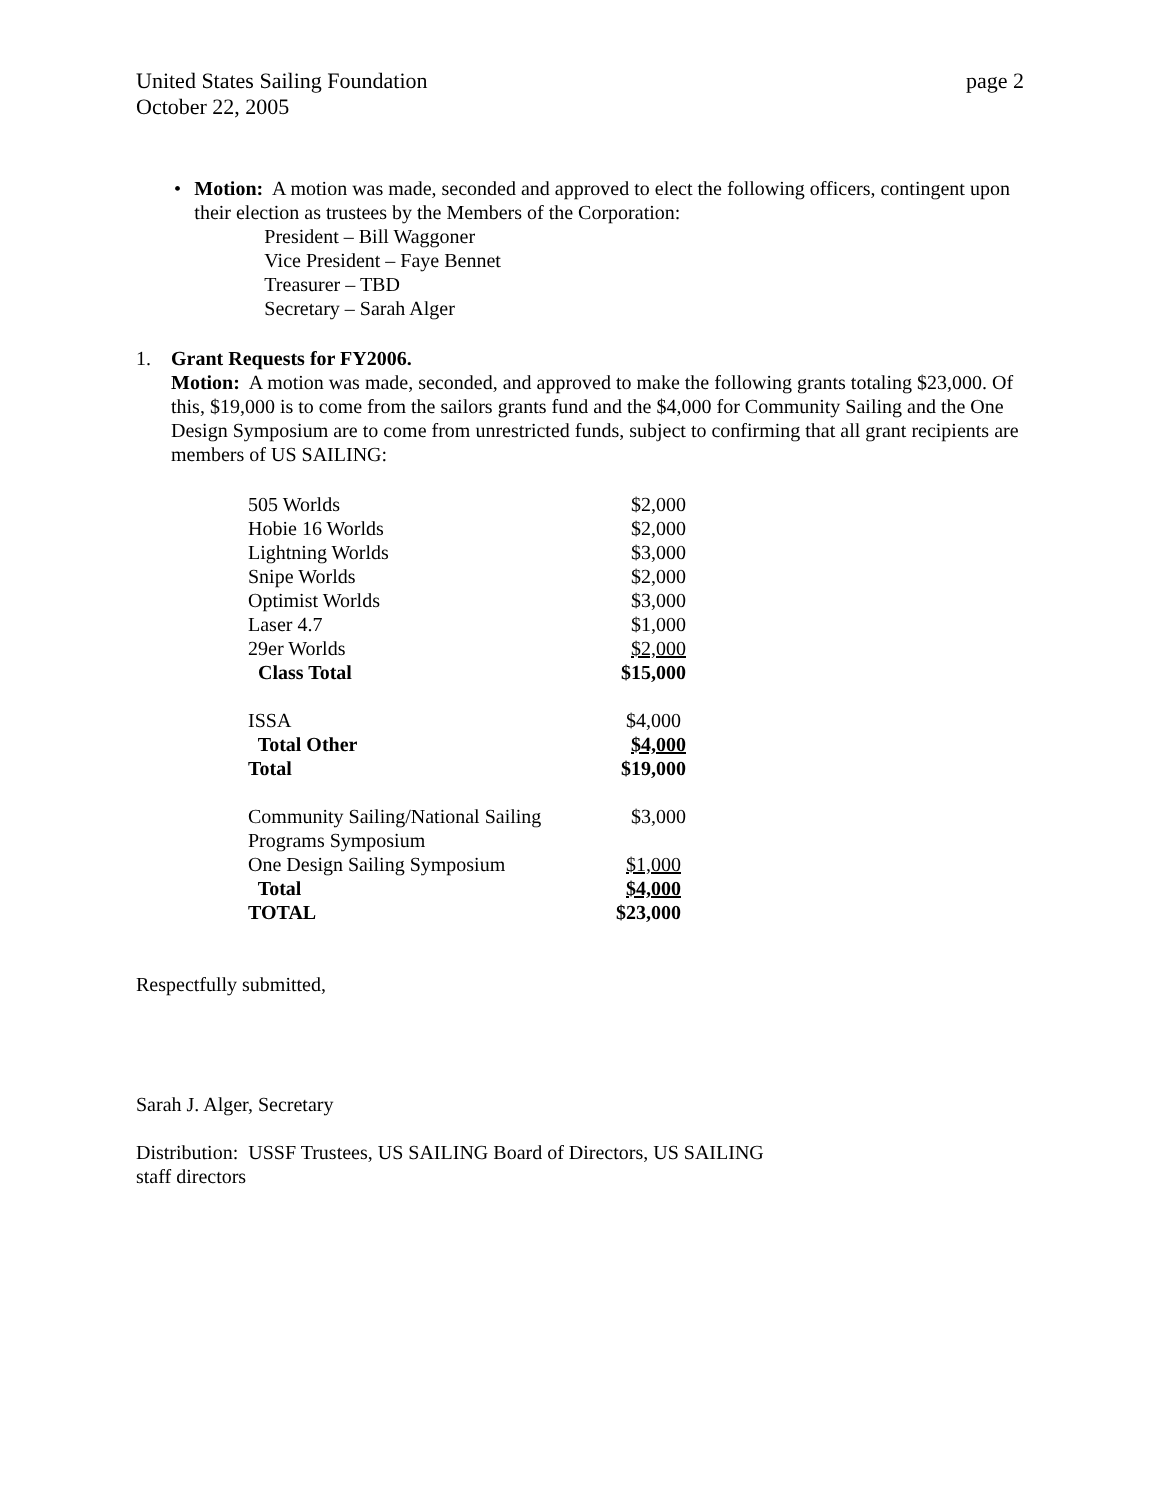United States Sailing Foundation
October 22, 2005 page 2
• Motion: A motion was made, seconded and approved to elect the following officers, contingent upon their election as trustees by the Members of the Corporation:
President – Bill Waggoner
Vice President – Faye Bennet
Treasurer – TBD
Secretary – Sarah Alger
1. Grant Requests for FY2006.
Motion: A motion was made, seconded, and approved to make the following grants totaling $23,000. Of this, $19,000 is to come from the sailors grants fund and the $4,000 for Community Sailing and the One Design Symposium are to come from unrestricted funds, subject to confirming that all grant recipients are members of US SAILING:
| 505 Worlds | $2,000 |
| Hobie 16 Worlds | $2,000 |
| Lightning Worlds | $3,000 |
| Snipe Worlds | $2,000 |
| Optimist Worlds | $3,000 |
| Laser 4.7 | $1,000 |
| 29er Worlds | $2,000 |
| Class Total | $15,000 |
| ISSA | $4,000 |
| Total Other | $4,000 |
| Total | $19,000 |
| Community Sailing/National Sailing Programs Symposium | $3,000 |
| One Design Sailing Symposium | $1,000 |
| Total | $4,000 |
| TOTAL | $23,000 |
Respectfully submitted,
Sarah J. Alger, Secretary
Distribution: USSF Trustees, US SAILING Board of Directors, US SAILING
staff directors